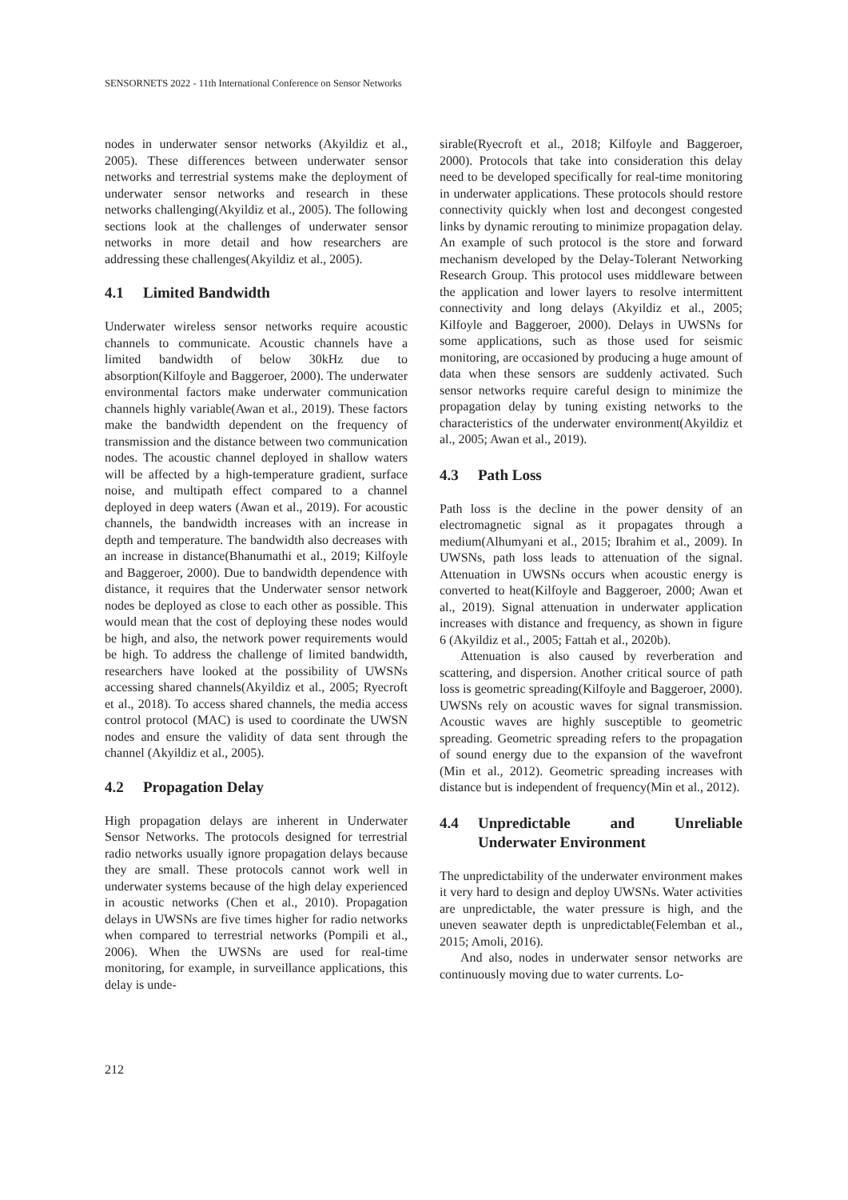SENSORNETS 2022 - 11th International Conference on Sensor Networks
nodes in underwater sensor networks (Akyildiz et al., 2005). These differences between underwater sensor networks and terrestrial systems make the deployment of underwater sensor networks and research in these networks challenging(Akyildiz et al., 2005). The following sections look at the challenges of underwater sensor networks in more detail and how researchers are addressing these challenges(Akyildiz et al., 2005).
4.1 Limited Bandwidth
Underwater wireless sensor networks require acoustic channels to communicate. Acoustic channels have a limited bandwidth of below 30kHz due to absorption(Kilfoyle and Baggeroer, 2000). The underwater environmental factors make underwater communication channels highly variable(Awan et al., 2019). These factors make the bandwidth dependent on the frequency of transmission and the distance between two communication nodes. The acoustic channel deployed in shallow waters will be affected by a high-temperature gradient, surface noise, and multipath effect compared to a channel deployed in deep waters (Awan et al., 2019). For acoustic channels, the bandwidth increases with an increase in depth and temperature. The bandwidth also decreases with an increase in distance(Bhanumathi et al., 2019; Kilfoyle and Baggeroer, 2000). Due to bandwidth dependence with distance, it requires that the Underwater sensor network nodes be deployed as close to each other as possible. This would mean that the cost of deploying these nodes would be high, and also, the network power requirements would be high. To address the challenge of limited bandwidth, researchers have looked at the possibility of UWSNs accessing shared channels(Akyildiz et al., 2005; Ryecroft et al., 2018). To access shared channels, the media access control protocol (MAC) is used to coordinate the UWSN nodes and ensure the validity of data sent through the channel (Akyildiz et al., 2005).
4.2 Propagation Delay
High propagation delays are inherent in Underwater Sensor Networks. The protocols designed for terrestrial radio networks usually ignore propagation delays because they are small. These protocols cannot work well in underwater systems because of the high delay experienced in acoustic networks (Chen et al., 2010). Propagation delays in UWSNs are five times higher for radio networks when compared to terrestrial networks (Pompili et al., 2006). When the UWSNs are used for real-time monitoring, for example, in surveillance applications, this delay is unde-
sirable(Ryecroft et al., 2018; Kilfoyle and Baggeroer, 2000). Protocols that take into consideration this delay need to be developed specifically for real-time monitoring in underwater applications. These protocols should restore connectivity quickly when lost and decongest congested links by dynamic rerouting to minimize propagation delay. An example of such protocol is the store and forward mechanism developed by the Delay-Tolerant Networking Research Group. This protocol uses middleware between the application and lower layers to resolve intermittent connectivity and long delays (Akyildiz et al., 2005; Kilfoyle and Baggeroer, 2000). Delays in UWSNs for some applications, such as those used for seismic monitoring, are occasioned by producing a huge amount of data when these sensors are suddenly activated. Such sensor networks require careful design to minimize the propagation delay by tuning existing networks to the characteristics of the underwater environment(Akyildiz et al., 2005; Awan et al., 2019).
4.3 Path Loss
Path loss is the decline in the power density of an electromagnetic signal as it propagates through a medium(Alhumyani et al., 2015; Ibrahim et al., 2009). In UWSNs, path loss leads to attenuation of the signal. Attenuation in UWSNs occurs when acoustic energy is converted to heat(Kilfoyle and Baggeroer, 2000; Awan et al., 2019). Signal attenuation in underwater application increases with distance and frequency, as shown in figure 6 (Akyildiz et al., 2005; Fattah et al., 2020b).
Attenuation is also caused by reverberation and scattering, and dispersion. Another critical source of path loss is geometric spreading(Kilfoyle and Baggeroer, 2000). UWSNs rely on acoustic waves for signal transmission. Acoustic waves are highly susceptible to geometric spreading. Geometric spreading refers to the propagation of sound energy due to the expansion of the wavefront (Min et al., 2012). Geometric spreading increases with distance but is independent of frequency(Min et al., 2012).
4.4 Unpredictable and Unreliable Underwater Environment
The unpredictability of the underwater environment makes it very hard to design and deploy UWSNs. Water activities are unpredictable, the water pressure is high, and the uneven seawater depth is unpredictable(Felemban et al., 2015; Amoli, 2016).
And also, nodes in underwater sensor networks are continuously moving due to water currents. Lo-
212